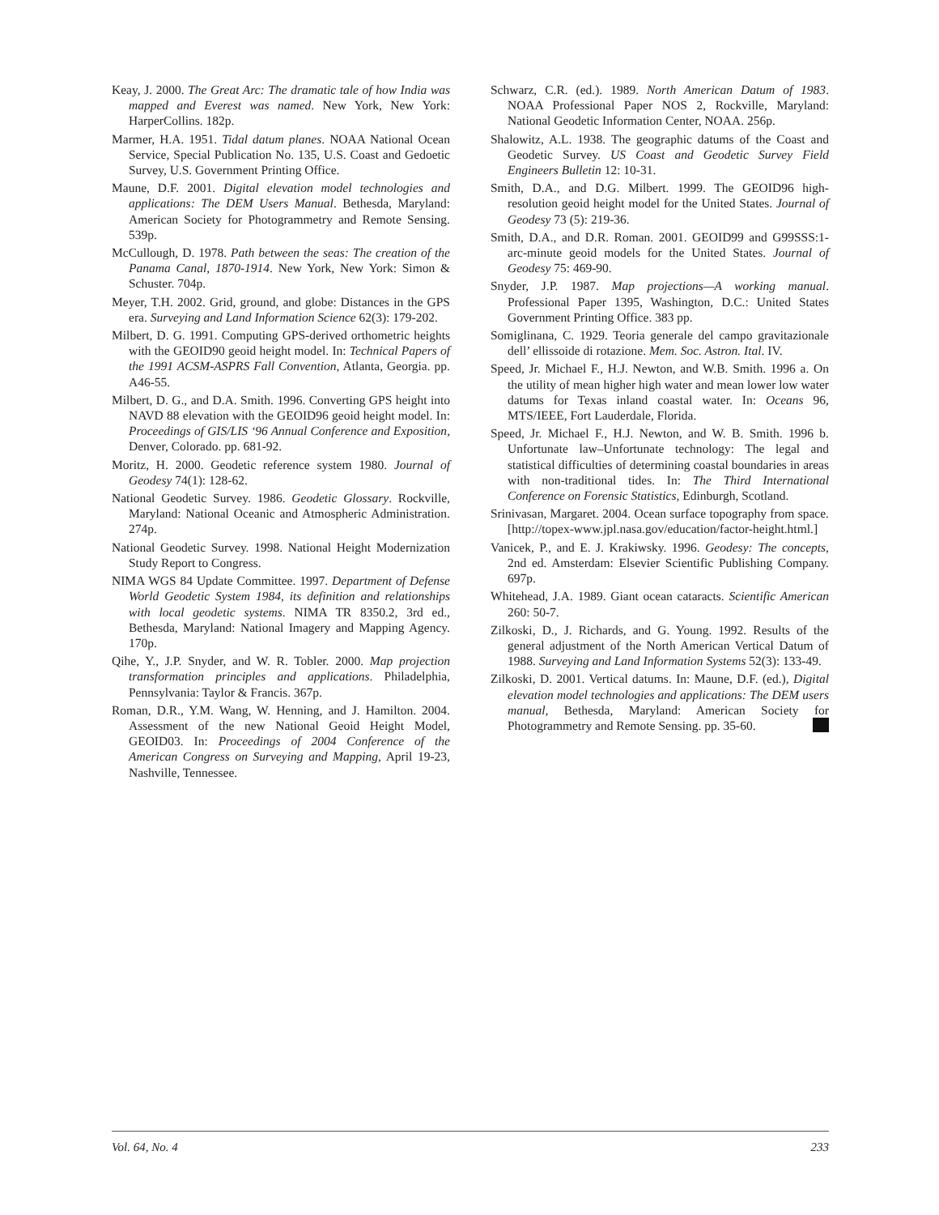Keay, J. 2000. The Great Arc: The dramatic tale of how India was mapped and Everest was named. New York, New York: HarperCollins. 182p.
Marmer, H.A. 1951. Tidal datum planes. NOAA National Ocean Service, Special Publication No. 135, U.S. Coast and Gedoetic Survey, U.S. Government Printing Office.
Maune, D.F. 2001. Digital elevation model technologies and applications: The DEM Users Manual. Bethesda, Maryland: American Society for Photogrammetry and Remote Sensing. 539p.
McCullough, D. 1978. Path between the seas: The creation of the Panama Canal, 1870-1914. New York, New York: Simon & Schuster. 704p.
Meyer, T.H. 2002. Grid, ground, and globe: Distances in the GPS era. Surveying and Land Information Science 62(3): 179-202.
Milbert, D. G. 1991. Computing GPS-derived orthometric heights with the GEOID90 geoid height model. In: Technical Papers of the 1991 ACSM-ASPRS Fall Convention, Atlanta, Georgia. pp. A46-55.
Milbert, D. G., and D.A. Smith. 1996. Converting GPS height into NAVD 88 elevation with the GEOID96 geoid height model. In: Proceedings of GIS/LIS ‘96 Annual Conference and Exposition, Denver, Colorado. pp. 681-92.
Moritz, H. 2000. Geodetic reference system 1980. Journal of Geodesy 74(1): 128-62.
National Geodetic Survey. 1986. Geodetic Glossary. Rockville, Maryland: National Oceanic and Atmospheric Administration. 274p.
National Geodetic Survey. 1998. National Height Modernization Study Report to Congress.
NIMA WGS 84 Update Committee. 1997. Department of Defense World Geodetic System 1984, its definition and relationships with local geodetic systems. NIMA TR 8350.2, 3rd ed., Bethesda, Maryland: National Imagery and Mapping Agency. 170p.
Qihe, Y., J.P. Snyder, and W. R. Tobler. 2000. Map projection transformation principles and applications. Philadelphia, Pennsylvania: Taylor & Francis. 367p.
Roman, D.R., Y.M. Wang, W. Henning, and J. Hamilton. 2004. Assessment of the new National Geoid Height Model, GEOID03. In: Proceedings of 2004 Conference of the American Congress on Surveying and Mapping, April 19-23, Nashville, Tennessee.
Schwarz, C.R. (ed.). 1989. North American Datum of 1983. NOAA Professional Paper NOS 2, Rockville, Maryland: National Geodetic Information Center, NOAA. 256p.
Shalowitz, A.L. 1938. The geographic datums of the Coast and Geodetic Survey. US Coast and Geodetic Survey Field Engineers Bulletin 12: 10-31.
Smith, D.A., and D.G. Milbert. 1999. The GEOID96 high-resolution geoid height model for the United States. Journal of Geodesy 73 (5): 219-36.
Smith, D.A., and D.R. Roman. 2001. GEOID99 and G99SSS:1-arc-minute geoid models for the United States. Journal of Geodesy 75: 469-90.
Snyder, J.P. 1987. Map projections—A working manual. Professional Paper 1395, Washington, D.C.: United States Government Printing Office. 383 pp.
Somiglinana, C. 1929. Teoria generale del campo gravitazionale dell’ ellissoide di rotazione. Mem. Soc. Astron. Ital. IV.
Speed, Jr. Michael F., H.J. Newton, and W.B. Smith. 1996 a. On the utility of mean higher high water and mean lower low water datums for Texas inland coastal water. In: Oceans 96, MTS/IEEE, Fort Lauderdale, Florida.
Speed, Jr. Michael F., H.J. Newton, and W. B. Smith. 1996 b. Unfortunate law–Unfortunate technology: The legal and statistical difficulties of determining coastal boundaries in areas with non-traditional tides. In: The Third International Conference on Forensic Statistics, Edinburgh, Scotland.
Srinivasan, Margaret. 2004. Ocean surface topography from space.[http://topex-www.jpl.nasa.gov/education/factor-height.html.]
Vanicek, P., and E. J. Krakiwsky. 1996. Geodesy: The concepts, 2nd ed. Amsterdam: Elsevier Scientific Publishing Company. 697p.
Whitehead, J.A. 1989. Giant ocean cataracts. Scientific American 260: 50-7.
Zilkoski, D., J. Richards, and G. Young. 1992. Results of the general adjustment of the North American Vertical Datum of 1988. Surveying and Land Information Systems 52(3): 133-49.
Zilkoski, D. 2001. Vertical datums. In: Maune, D.F. (ed.), Digital elevation model technologies and applications: The DEM users manual, Bethesda, Maryland: American Society for Photogrammetry and Remote Sensing. pp. 35-60.
Vol. 64, No. 4 233